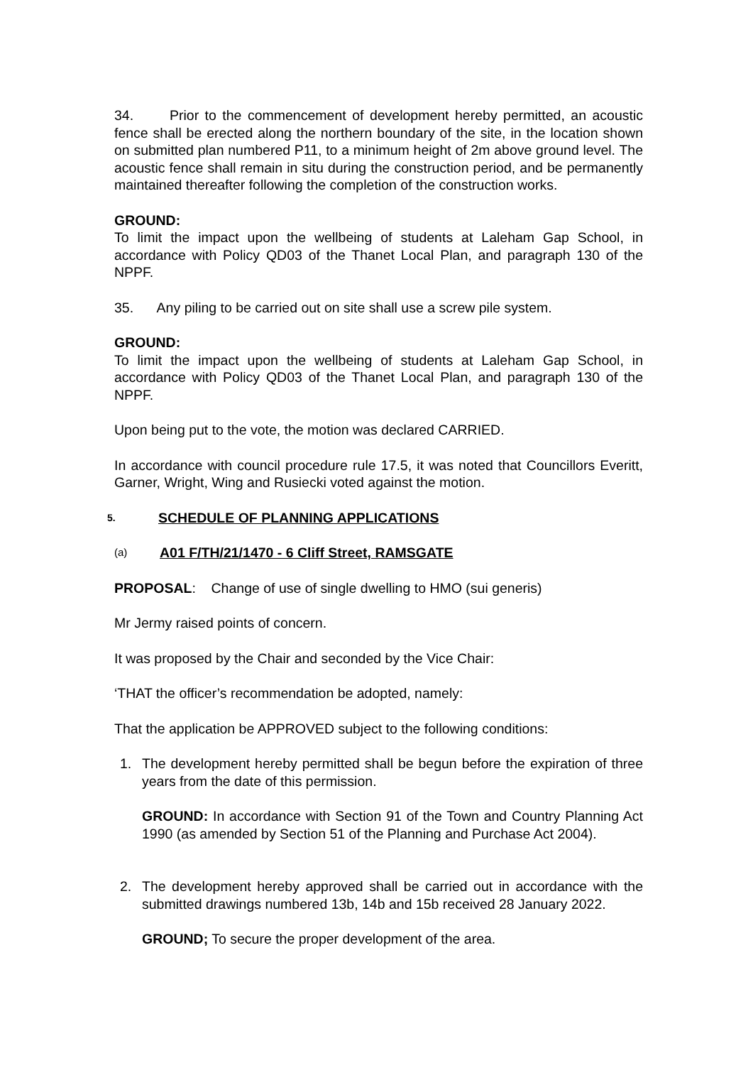34. Prior to the commencement of development hereby permitted, an acoustic fence shall be erected along the northern boundary of the site, in the location shown on submitted plan numbered P11, to a minimum height of 2m above ground level. The acoustic fence shall remain in situ during the construction period, and be permanently maintained thereafter following the completion of the construction works.
GROUND:
To limit the impact upon the wellbeing of students at Laleham Gap School, in accordance with Policy QD03 of the Thanet Local Plan, and paragraph 130 of the NPPF.
35. Any piling to be carried out on site shall use a screw pile system.
GROUND:
To limit the impact upon the wellbeing of students at Laleham Gap School, in accordance with Policy QD03 of the Thanet Local Plan, and paragraph 130 of the NPPF.
Upon being put to the vote, the motion was declared CARRIED.
In accordance with council procedure rule 17.5, it was noted that Councillors Everitt, Garner, Wright, Wing and Rusiecki voted against the motion.
5. SCHEDULE OF PLANNING APPLICATIONS
(a) A01 F/TH/21/1470 - 6 Cliff Street, RAMSGATE
PROPOSAL: Change of use of single dwelling to HMO (sui generis)
Mr Jermy raised points of concern.
It was proposed by the Chair and seconded by the Vice Chair:
‘THAT the officer’s recommendation be adopted, namely:
That the application be APPROVED subject to the following conditions:
1. The development hereby permitted shall be begun before the expiration of three years from the date of this permission.
GROUND: In accordance with Section 91 of the Town and Country Planning Act 1990 (as amended by Section 51 of the Planning and Purchase Act 2004).
2. The development hereby approved shall be carried out in accordance with the submitted drawings numbered 13b, 14b and 15b received 28 January 2022.
GROUND; To secure the proper development of the area.